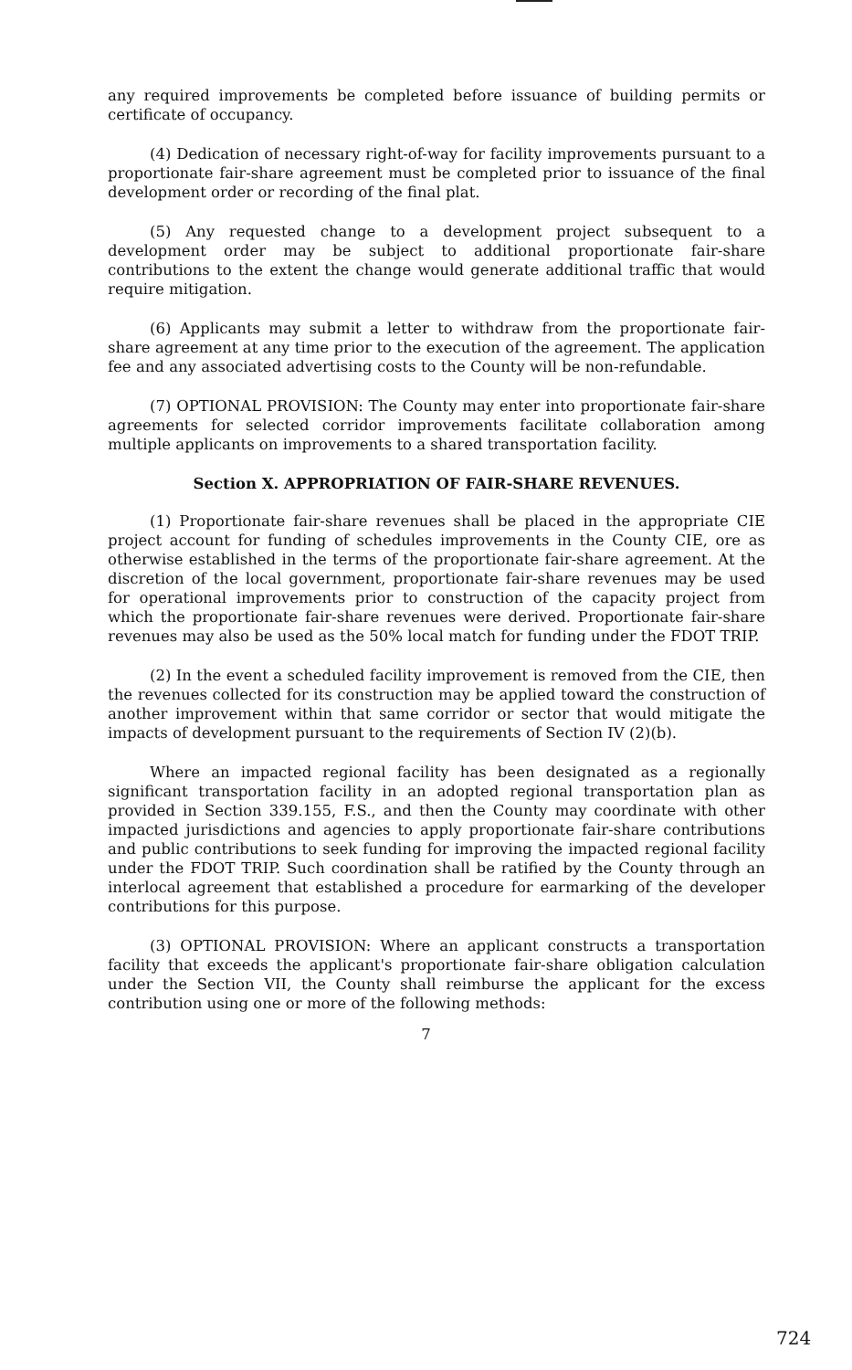any required improvements be completed before issuance of building permits or certificate of occupancy.
(4) Dedication of necessary right-of-way for facility improvements pursuant to a proportionate fair-share agreement must be completed prior to issuance of the final development order or recording of the final plat.
(5) Any requested change to a development project subsequent to a development order may be subject to additional proportionate fair-share contributions to the extent the change would generate additional traffic that would require mitigation.
(6) Applicants may submit a letter to withdraw from the proportionate fair-share agreement at any time prior to the execution of the agreement. The application fee and any associated advertising costs to the County will be non-refundable.
(7) OPTIONAL PROVISION: The County may enter into proportionate fair-share agreements for selected corridor improvements facilitate collaboration among multiple applicants on improvements to a shared transportation facility.
Section X. APPROPRIATION OF FAIR-SHARE REVENUES.
(1) Proportionate fair-share revenues shall be placed in the appropriate CIE project account for funding of schedules improvements in the County CIE, ore as otherwise established in the terms of the proportionate fair-share agreement. At the discretion of the local government, proportionate fair-share revenues may be used for operational improvements prior to construction of the capacity project from which the proportionate fair-share revenues were derived. Proportionate fair-share revenues may also be used as the 50% local match for funding under the FDOT TRIP.
(2) In the event a scheduled facility improvement is removed from the CIE, then the revenues collected for its construction may be applied toward the construction of another improvement within that same corridor or sector that would mitigate the impacts of development pursuant to the requirements of Section IV (2)(b).
Where an impacted regional facility has been designated as a regionally significant transportation facility in an adopted regional transportation plan as provided in Section 339.155, F.S., and then the County may coordinate with other impacted jurisdictions and agencies to apply proportionate fair-share contributions and public contributions to seek funding for improving the impacted regional facility under the FDOT TRIP. Such coordination shall be ratified by the County through an interlocal agreement that established a procedure for earmarking of the developer contributions for this purpose.
(3) OPTIONAL PROVISION: Where an applicant constructs a transportation facility that exceeds the applicant's proportionate fair-share obligation calculation under the Section VII, the County shall reimburse the applicant for the excess contribution using one or more of the following methods:
7
724